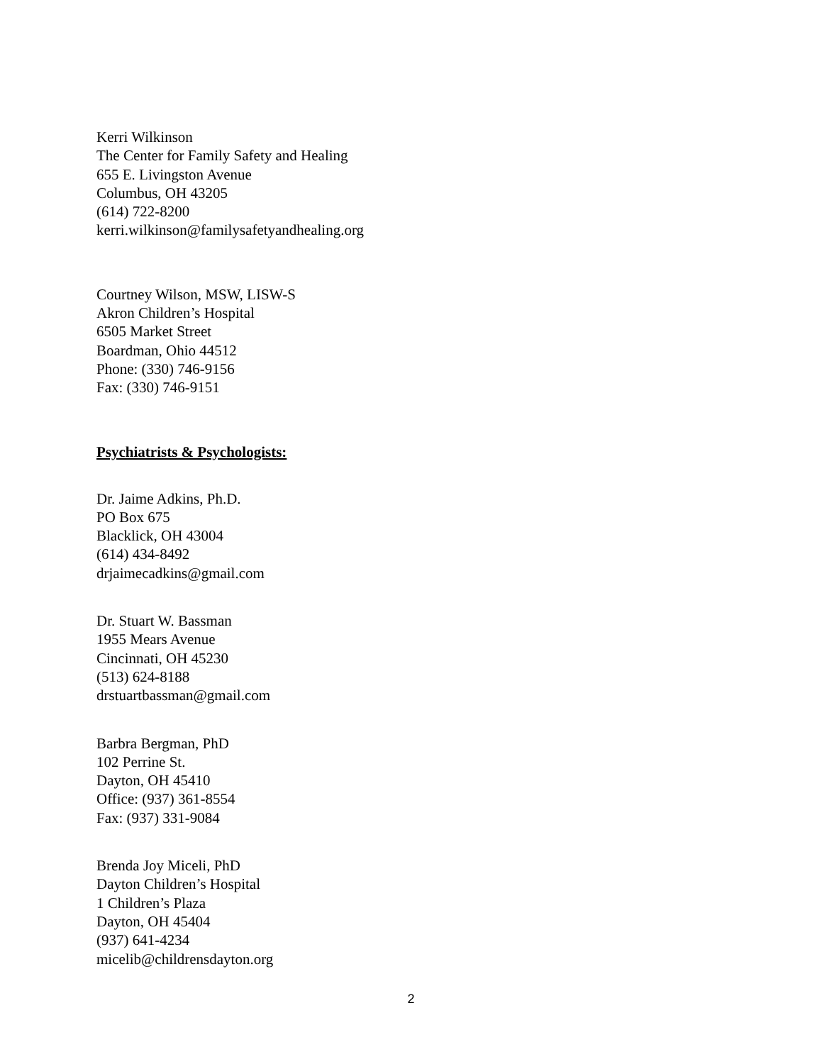Kerri Wilkinson
The Center for Family Safety and Healing
655 E. Livingston Avenue
Columbus, OH 43205
(614) 722-8200
kerri.wilkinson@familysafetyandhealing.org
Courtney Wilson, MSW, LISW-S
Akron Children’s Hospital
6505 Market Street
Boardman, Ohio 44512
Phone: (330) 746-9156
Fax: (330) 746-9151
Psychiatrists & Psychologists:
Dr. Jaime Adkins, Ph.D.
PO Box 675
Blacklick, OH 43004
(614) 434-8492
drjaimecadkins@gmail.com
Dr. Stuart W. Bassman
1955 Mears Avenue
Cincinnati, OH 45230
(513) 624-8188
drstuartbassman@gmail.com
Barbra Bergman, PhD
102 Perrine St.
Dayton, OH 45410
Office: (937) 361-8554
Fax: (937) 331-9084
Brenda Joy Miceli, PhD
Dayton Children’s Hospital
1 Children’s Plaza
Dayton, OH 45404
(937) 641-4234
micelib@childrensdayton.org
2